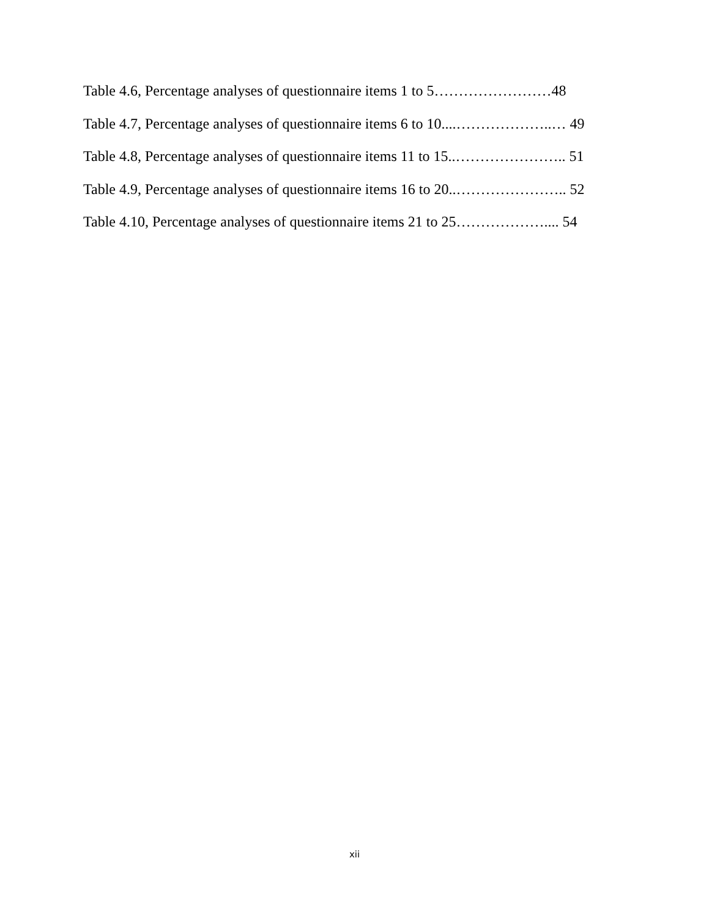Table 4.6, Percentage analyses of questionnaire items 1 to 5……………………48
Table 4.7, Percentage analyses of questionnaire items 6 to 10....………………..… 49
Table 4.8, Percentage analyses of questionnaire items 11 to 15..………………….. 51
Table 4.9, Percentage analyses of questionnaire items 16 to 20..………………….. 52
Table 4.10, Percentage analyses of questionnaire items 21 to 25……………….... 54
xii